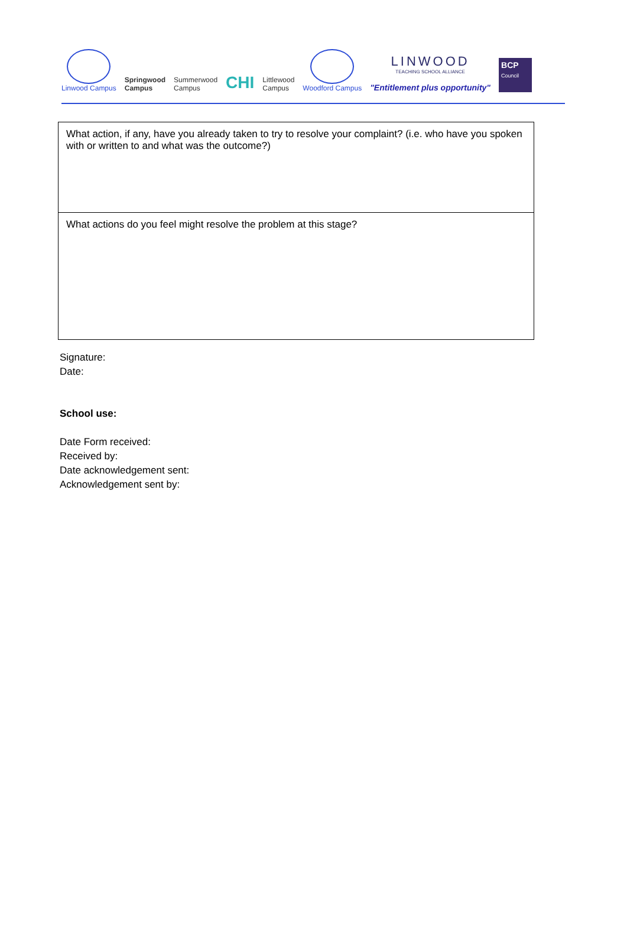Linwood Campus
Springwood
Campus
Summerwood
Campus
CHI
Littlewood
Campus
Woodford Campus
LINWOOD
TEACHING SCHOOL ALLIANCE
"Entitlement plus opportunity"
BCP
Council
| What action, if any, have you already taken to try to resolve your complaint? (i.e. who have you spoken with or written to and what was the outcome?) |
| What actions do you feel might resolve the problem at this stage? |
Signature:
Date:
School use:
Date Form received:
Received by:
Date acknowledgement sent:
Acknowledgement sent by: